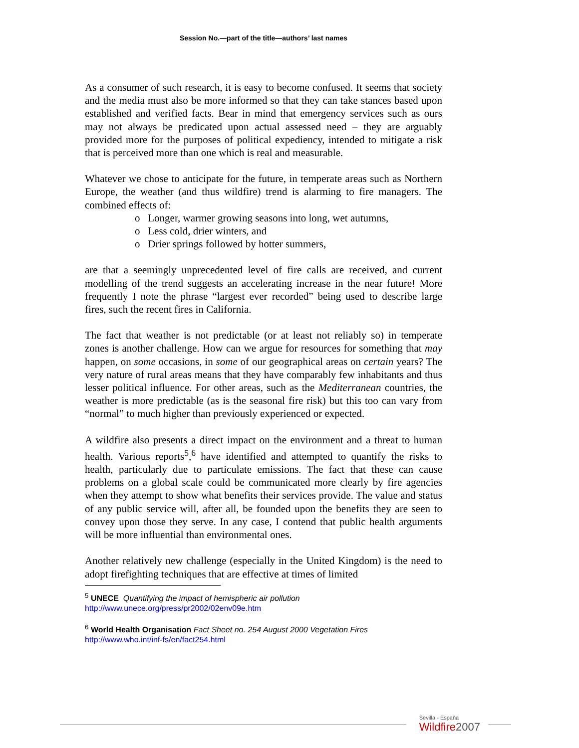Session No.—part of the title—authors’ last names
As a consumer of such research, it is easy to become confused. It seems that society and the media must also be more informed so that they can take stances based upon established and verified facts. Bear in mind that emergency services such as ours may not always be predicated upon actual assessed need – they are arguably provided more for the purposes of political expediency, intended to mitigate a risk that is perceived more than one which is real and measurable.
Whatever we chose to anticipate for the future, in temperate areas such as Northern Europe, the weather (and thus wildfire) trend is alarming to fire managers. The combined effects of:
o Longer, warmer growing seasons into long, wet autumns,
o Less cold, drier winters, and
o Drier springs followed by hotter summers,
are that a seemingly unprecedented level of fire calls are received, and current modelling of the trend suggests an accelerating increase in the near future! More frequently I note the phrase “largest ever recorded” being used to describe large fires, such the recent fires in California.
The fact that weather is not predictable (or at least not reliably so) in temperate zones is another challenge. How can we argue for resources for something that may happen, on some occasions, in some of our geographical areas on certain years? The very nature of rural areas means that they have comparably few inhabitants and thus lesser political influence. For other areas, such as the Mediterranean countries, the weather is more predictable (as is the seasonal fire risk) but this too can vary from “normal” to much higher than previously experienced or expected.
A wildfire also presents a direct impact on the environment and a threat to human health. Various reports<sup>5</sup>,<sup>6</sup> have identified and attempted to quantify the risks to health, particularly due to particulate emissions. The fact that these can cause problems on a global scale could be communicated more clearly by fire agencies when they attempt to show what benefits their services provide. The value and status of any public service will, after all, be founded upon the benefits they are seen to convey upon those they serve. In any case, I contend that public health arguments will be more influential than environmental ones.
Another relatively new challenge (especially in the United Kingdom) is the need to adopt firefighting techniques that are effective at times of limited
<sup>5</sup> UNECE Quantifying the impact of hemispheric air pollution
http://www.unece.org/press/pr2002/02env09e.htm
<sup>6</sup> World Health Organisation Fact Sheet no. 254 August 2000 Vegetation Fires
http://www.who.int/inf-fs/en/fact254.html
Sevilla - España
Wildfire2007